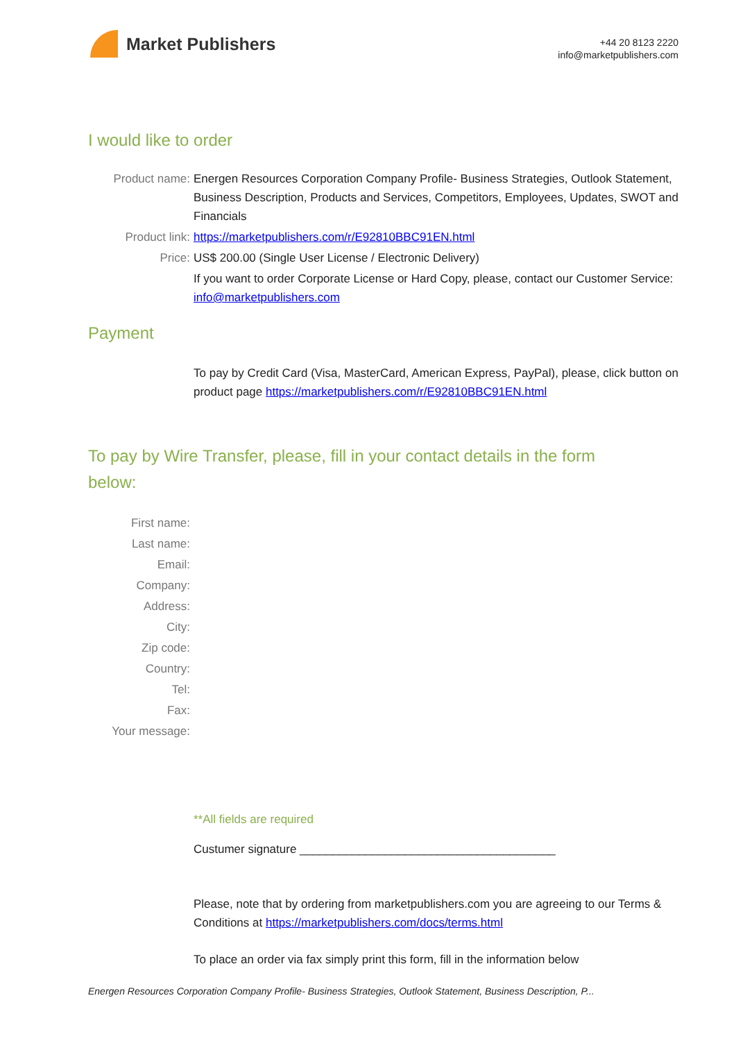Market Publishers
+44 20 8123 2220
info@marketpublishers.com
I would like to order
Product name: Energen Resources Corporation Company Profile- Business Strategies, Outlook Statement, Business Description, Products and Services, Competitors, Employees, Updates, SWOT and Financials
Product link: https://marketpublishers.com/r/E92810BBC91EN.html
Price: US$ 200.00 (Single User License / Electronic Delivery)
If you want to order Corporate License or Hard Copy, please, contact our Customer Service:
info@marketpublishers.com
Payment
To pay by Credit Card (Visa, MasterCard, American Express, PayPal), please, click button on product page https://marketpublishers.com/r/E92810BBC91EN.html
To pay by Wire Transfer, please, fill in your contact details in the form below:
First name:
Last name:
Email:
Company:
Address:
City:
Zip code:
Country:
Tel:
Fax:
Your message:
**All fields are required
Custumer signature _______________________________________
Please, note that by ordering from marketpublishers.com you are agreeing to our Terms & Conditions at https://marketpublishers.com/docs/terms.html
To place an order via fax simply print this form, fill in the information below
Energen Resources Corporation Company Profile- Business Strategies, Outlook Statement, Business Description, P...